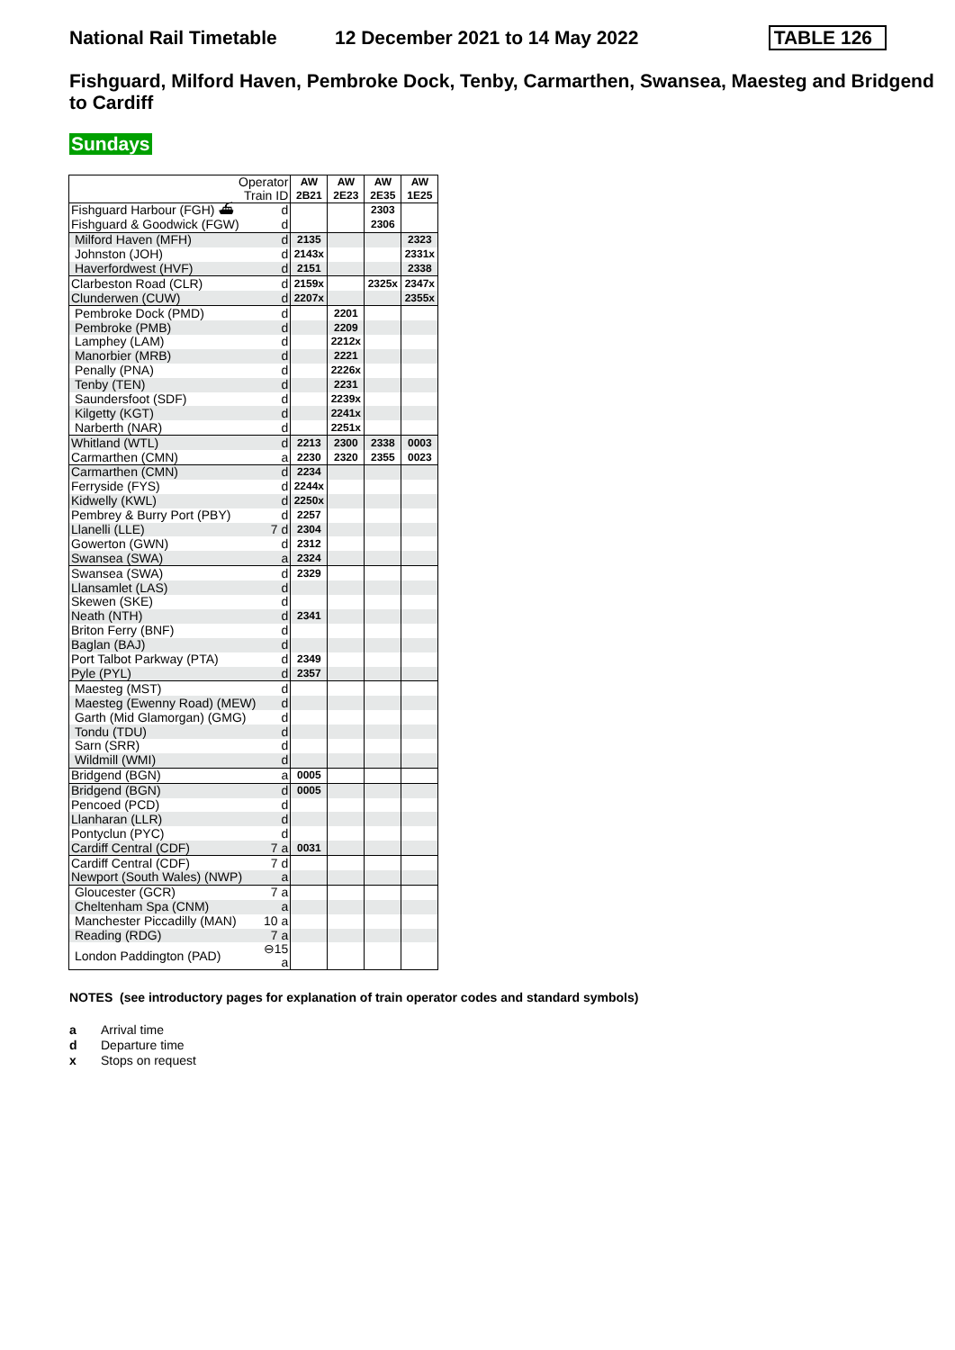National Rail Timetable 12 December 2021 to 14 May 2022 TABLE 126
Fishguard, Milford Haven, Pembroke Dock, Tenby, Carmarthen, Swansea, Maesteg and Bridgend to Cardiff
Sundays
| Operator Train ID | | AW 2B21 | AW 2E23 | AW 2E35 | AW 1E25 |
| Fishguard Harbour (FGH) ⛴ | d | | | 2303 | |
| Fishguard & Goodwick (FGW) | d | | | 2306 | |
| Milford Haven (MFH) | d | 2135 | | | 2323 |
| Johnston (JOH) | d | 2143x | | | 2331x |
| Haverfordwest (HVF) | d | 2151 | | | 2338 |
| Clarbeston Road (CLR) | d | 2159x | | 2325x | 2347x |
| Clunderwen (CUW) | d | 2207x | | | 2355x |
| Pembroke Dock (PMD) | d | | 2201 | | |
| Pembroke (PMB) | d | | 2209 | | |
| Lamphey (LAM) | d | | 2212x | | |
| Manorbier (MRB) | d | | 2221 | | |
| Penally (PNA) | d | | 2226x | | |
| Tenby (TEN) | d | | 2231 | | |
| Saundersfoot (SDF) | d | | 2239x | | |
| Kilgetty (KGT) | d | | 2241x | | |
| Narberth (NAR) | d | | 2251x | | |
| Whitland (WTL) | d | 2213 | 2300 | 2338 | 0003 |
| Carmarthen (CMN) | a | 2230 | 2320 | 2355 | 0023 |
| Carmarthen (CMN) | d | 2234 | | | |
| Ferryside (FYS) | d | 2244x | | | |
| Kidwelly (KWL) | d | 2250x | | | |
| Pembrey & Burry Port (PBY) | d | 2257 | | | |
| Llanelli (LLE) | 7 d | 2304 | | | |
| Gowerton (GWN) | d | 2312 | | | |
| Swansea (SWA) | a | 2324 | | | |
| Swansea (SWA) | d | 2329 | | | |
| Llansamlet (LAS) | d | | | | |
| Skewen (SKE) | d | | | | |
| Neath (NTH) | d | 2341 | | | |
| Briton Ferry (BNF) | d | | | | |
| Baglan (BAJ) | d | | | | |
| Port Talbot Parkway (PTA) | d | 2349 | | | |
| Pyle (PYL) | d | 2357 | | | |
| Maesteg (MST) | d | | | | |
| Maesteg (Ewenny Road) (MEW) | d | | | | |
| Garth (Mid Glamorgan) (GMG) | d | | | | |
| Tondu (TDU) | d | | | | |
| Sarn (SRR) | d | | | | |
| Wildmill (WMI) | d | | | | |
| Bridgend (BGN) | a | 0005 | | | |
| Bridgend (BGN) | d | 0005 | | | |
| Pencoed (PCD) | d | | | | |
| Llanharan (LLR) | d | | | | |
| Pontyclun (PYC) | d | | | | |
| Cardiff Central (CDF) | 7 a | 0031 | | | |
| Cardiff Central (CDF) | 7 d | | | | |
| Newport (South Wales) (NWP) | a | | | | |
| Gloucester (GCR) | 7 a | | | | |
| Cheltenham Spa (CNM) | a | | | | |
| Manchester Piccadilly (MAN) | 10 a | | | | |
| Reading (RDG) | 7 a | | | | |
| London Paddington (PAD) | ⊖15 a | | | | |
NOTES (see introductory pages for explanation of train operator codes and standard symbols)
a Arrival time
d Departure time
x Stops on request